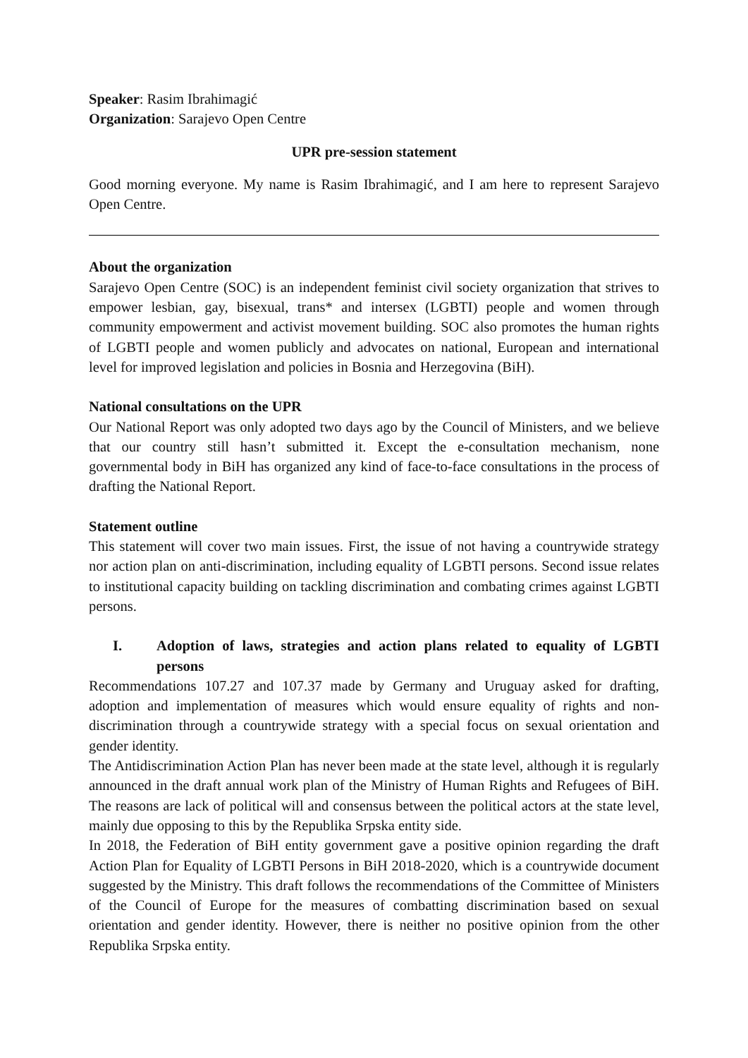Speaker: Rasim Ibrahimagić
Organization: Sarajevo Open Centre
UPR pre-session statement
Good morning everyone. My name is Rasim Ibrahimagić, and I am here to represent Sarajevo Open Centre.
About the organization
Sarajevo Open Centre (SOC) is an independent feminist civil society organization that strives to empower lesbian, gay, bisexual, trans* and intersex (LGBTI) people and women through community empowerment and activist movement building. SOC also promotes the human rights of LGBTI people and women publicly and advocates on national, European and international level for improved legislation and policies in Bosnia and Herzegovina (BiH).
National consultations on the UPR
Our National Report was only adopted two days ago by the Council of Ministers, and we believe that our country still hasn’t submitted it. Except the e-consultation mechanism, none governmental body in BiH has organized any kind of face-to-face consultations in the process of drafting the National Report.
Statement outline
This statement will cover two main issues. First, the issue of not having a countrywide strategy nor action plan on anti-discrimination, including equality of LGBTI persons. Second issue relates to institutional capacity building on tackling discrimination and combating crimes against LGBTI persons.
I. Adoption of laws, strategies and action plans related to equality of LGBTI persons
Recommendations 107.27 and 107.37 made by Germany and Uruguay asked for drafting, adoption and implementation of measures which would ensure equality of rights and non-discrimination through a countrywide strategy with a special focus on sexual orientation and gender identity.
The Antidiscrimination Action Plan has never been made at the state level, although it is regularly announced in the draft annual work plan of the Ministry of Human Rights and Refugees of BiH. The reasons are lack of political will and consensus between the political actors at the state level, mainly due opposing to this by the Republika Srpska entity side.
In 2018, the Federation of BiH entity government gave a positive opinion regarding the draft Action Plan for Equality of LGBTI Persons in BiH 2018-2020, which is a countrywide document suggested by the Ministry. This draft follows the recommendations of the Committee of Ministers of the Council of Europe for the measures of combatting discrimination based on sexual orientation and gender identity. However, there is neither no positive opinion from the other Republika Srpska entity.